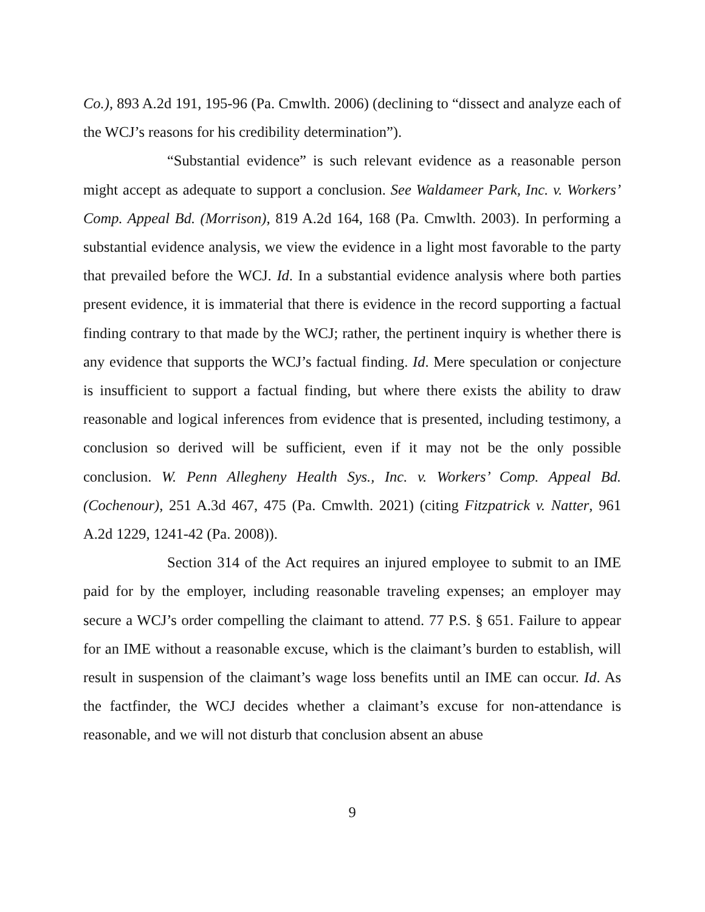Co.), 893 A.2d 191, 195-96 (Pa. Cmwlth. 2006) (declining to “dissect and analyze each of the WCJ’s reasons for his credibility determination”).
“Substantial evidence” is such relevant evidence as a reasonable person might accept as adequate to support a conclusion. See Waldameer Park, Inc. v. Workers’ Comp. Appeal Bd. (Morrison), 819 A.2d 164, 168 (Pa. Cmwlth. 2003). In performing a substantial evidence analysis, we view the evidence in a light most favorable to the party that prevailed before the WCJ. Id. In a substantial evidence analysis where both parties present evidence, it is immaterial that there is evidence in the record supporting a factual finding contrary to that made by the WCJ; rather, the pertinent inquiry is whether there is any evidence that supports the WCJ’s factual finding. Id. Mere speculation or conjecture is insufficient to support a factual finding, but where there exists the ability to draw reasonable and logical inferences from evidence that is presented, including testimony, a conclusion so derived will be sufficient, even if it may not be the only possible conclusion. W. Penn Allegheny Health Sys., Inc. v. Workers’ Comp. Appeal Bd. (Cochenour), 251 A.3d 467, 475 (Pa. Cmwlth. 2021) (citing Fitzpatrick v. Natter, 961 A.2d 1229, 1241-42 (Pa. 2008)).
Section 314 of the Act requires an injured employee to submit to an IME paid for by the employer, including reasonable traveling expenses; an employer may secure a WCJ’s order compelling the claimant to attend. 77 P.S. § 651. Failure to appear for an IME without a reasonable excuse, which is the claimant’s burden to establish, will result in suspension of the claimant’s wage loss benefits until an IME can occur. Id. As the factfinder, the WCJ decides whether a claimant’s excuse for non-attendance is reasonable, and we will not disturb that conclusion absent an abuse
9